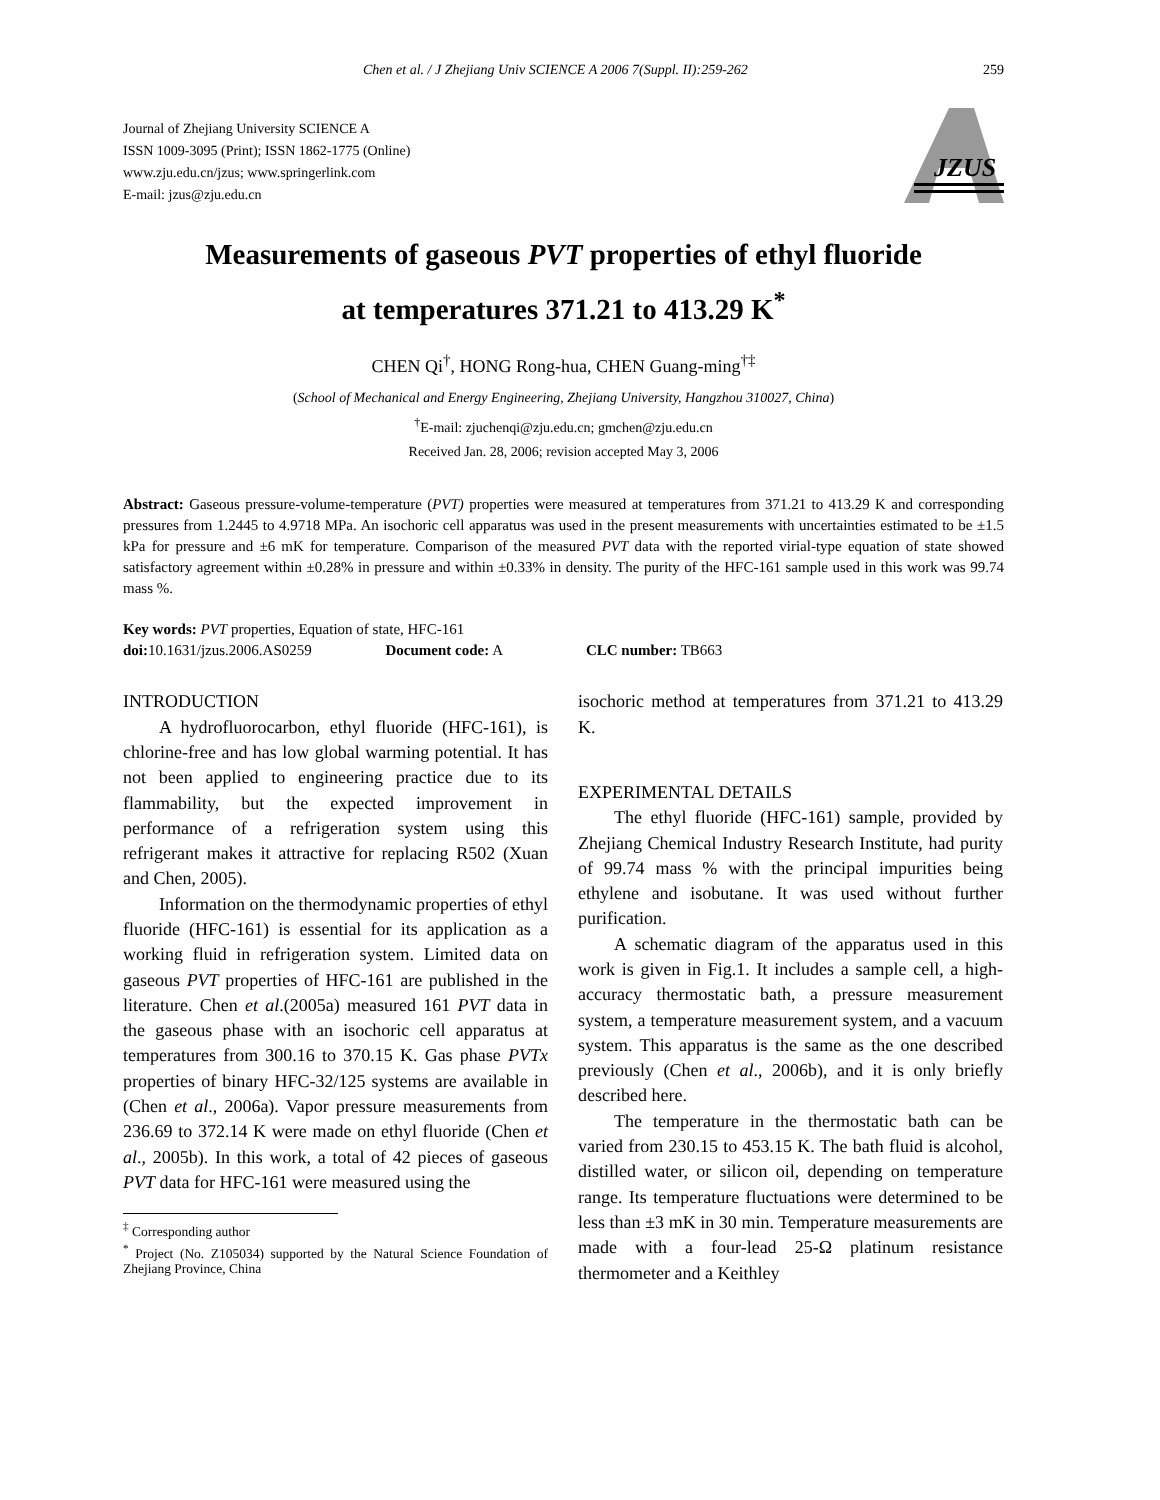Chen et al. / J Zhejiang Univ SCIENCE A 2006 7(Suppl. II):259-262 259
Journal of Zhejiang University SCIENCE A
ISSN 1009-3095 (Print); ISSN 1862-1775 (Online)
www.zju.edu.cn/jzus; www.springerlink.com
E-mail: jzus@zju.edu.cn
JZUS
Measurements of gaseous PVT properties of ethyl fluoride
at temperatures 371.21 to 413.29 K<sup>*</sup>
CHEN Qi<sup>†</sup>, HONG Rong-hua, CHEN Guang-ming<sup>†‡</sup>
(School of Mechanical and Energy Engineering, Zhejiang University, Hangzhou 310027, China)
<sup>†</sup> E-mail: zjuchenqi@zju.edu.cn; gmchen@zju.edu.cn
Received Jan. 28, 2006; revision accepted May 3, 2006
Abstract: Gaseous pressure-volume-temperature (PVT) properties were measured at temperatures from 371.21 to 413.29 K and corresponding pressures from 1.2445 to 4.9718 MPa. An isochoric cell apparatus was used in the present measurements with uncertainties estimated to be ±1.5 kPa for pressure and ±6 mK for temperature. Comparison of the measured PVT data with the reported virial-type equation of state showed satisfactory agreement within ±0.28% in pressure and within ±0.33% in density. The purity of the HFC-161 sample used in this work was 99.74 mass %.
Key words: PVT properties, Equation of state, HFC-161
doi: 10.1631/jzus.2006.AS0259 Document code: A CLC number: TB663
INTRODUCTION
A hydrofluorocarbon, ethyl fluoride (HFC-161), is chlorine-free and has low global warming potential. It has not been applied to engineering practice due to its flammability, but the expected improvement in performance of a refrigeration system using this refrigerant makes it attractive for replacing R502 (Xuan and Chen, 2005).
Information on the thermodynamic properties of ethyl fluoride (HFC-161) is essential for its application as a working fluid in refrigeration system. Limited data on gaseous PVT properties of HFC-161 are published in the literature. Chen et al.(2005a) measured 161 PVT data in the gaseous phase with an isochoric cell apparatus at temperatures from 300.16 to 370.15 K. Gas phase PVTx properties of binary HFC-32/125 systems are available in (Chen et al., 2006a). Vapor pressure measurements from 236.69 to 372.14 K were made on ethyl fluoride (Chen et al., 2005b). In this work, a total of 42 pieces of gaseous PVT data for HFC-161 were measured using the
<sup>‡</sup> Corresponding author
<sup>*</sup> Project (No. Z105034) supported by the Natural Science Foundation of Zhejiang Province, China
isochoric method at temperatures from 371.21 to 413.29 K.
EXPERIMENTAL DETAILS
The ethyl fluoride (HFC-161) sample, provided by Zhejiang Chemical Industry Research Institute, had purity of 99.74 mass % with the principal impurities being ethylene and isobutane. It was used without further purification.
A schematic diagram of the apparatus used in this work is given in Fig.1. It includes a sample cell, a high-accuracy thermostatic bath, a pressure measurement system, a temperature measurement system, and a vacuum system. This apparatus is the same as the one described previously (Chen et al., 2006b), and it is only briefly described here.
The temperature in the thermostatic bath can be varied from 230.15 to 453.15 K. The bath fluid is alcohol, distilled water, or silicon oil, depending on temperature range. Its temperature fluctuations were determined to be less than ±3 mK in 30 min. Temperature measurements are made with a four-lead 25-Ω platinum resistance thermometer and a Keithley